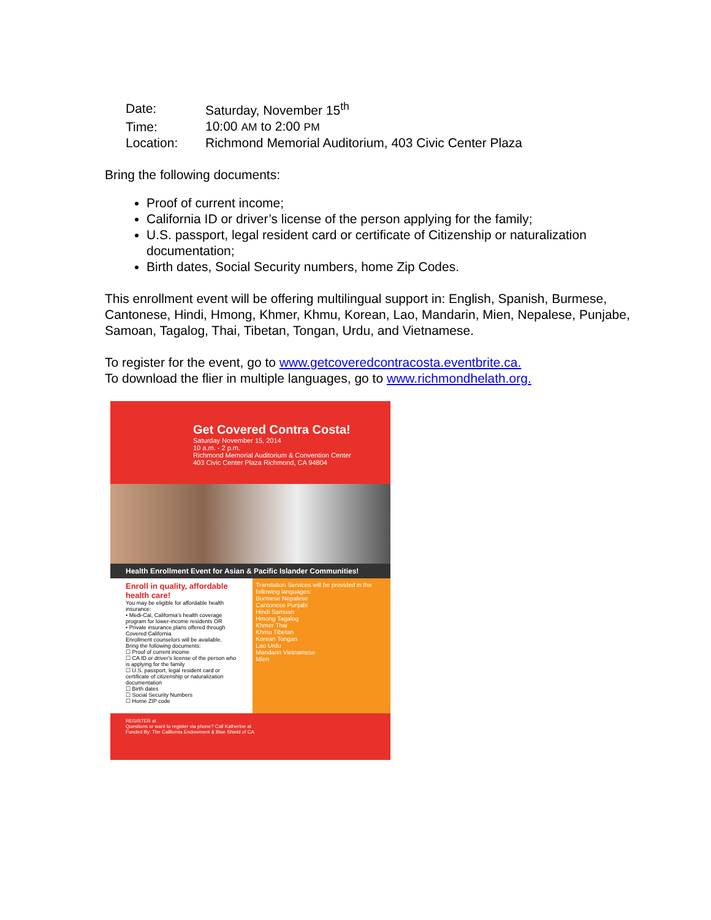| Date: | Saturday, November 15<sup>th</sup> |
| Time: | 10:00 AM to 2:00 PM |
| Location: | Richmond Memorial Auditorium, 403 Civic Center Plaza |
Bring the following documents:
Proof of current income;
California ID or driver’s license of the person applying for the family;
U.S. passport, legal resident card or certificate of Citizenship or naturalization documentation;
Birth dates, Social Security numbers, home Zip Codes.
This enrollment event will be offering multilingual support in: English, Spanish, Burmese, Cantonese, Hindi, Hmong, Khmer, Khmu, Korean, Lao, Mandarin, Mien, Nepalese, Punjabe, Samoan, Tagalog, Thai, Tibetan, Tongan, Urdu, and Vietnamese.
To register for the event, go to www.getcoveredcontracosta.eventbrite.ca.
To download the flier in multiple languages, go to www.richmondhelath.org.
Get Covered Contra Costa!
Saturday November 15, 2014
10 a.m. - 2 p.m.
Richmond Memorial Auditorium & Convention Center
403 Civic Center Plaza Richmond, CA 94804
Health Enrollment Event for Asian & Pacific Islander Communities!
Enroll in quality, affordable health care!
You may be eligible for affordable health insurance:
• Medi-Cal, California's health coverage program for lower-income residents OR
• Private insurance plans offered through Covered California
Enrollment counselors will be available.
Bring the following documents:
☐ Proof of current income
☐ CA ID or driver's license of the person who is applying for the family
☐ U.S. passport, legal resident card or certificate of citizenship or naturalization documentation
☐ Birth dates
☐ Social Security Numbers
☐ Home ZIP code
Translation Services will be provided in the following languages:
Burmese Nepalese
Cantonese Punjabi
Hindi Samoan
Hmong Tagalog
Khmer Thai
Khmu Tibetan
Korean Tongan
Lao Urdu
Mandarin Vietnamese
Mien
REGISTER at
Questions or want to register via phone? Call Katherine at
Funded By: The California Endowment & Blue Shield of CA